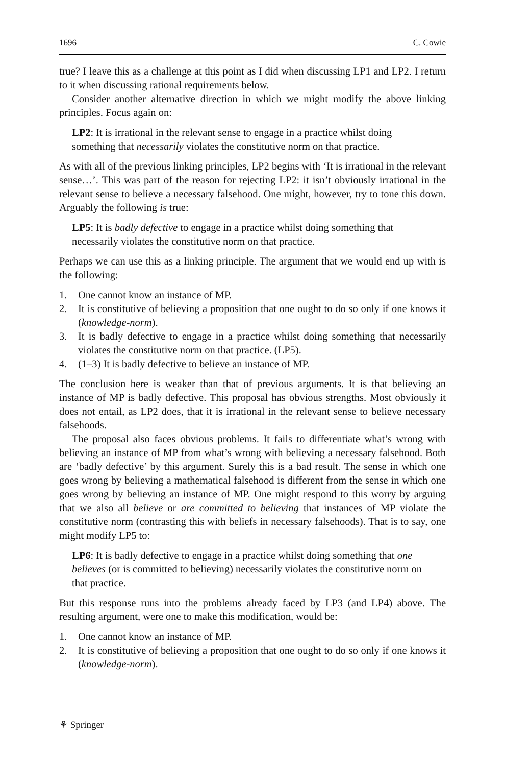1696 C. Cowie
true? I leave this as a challenge at this point as I did when discussing LP1 and LP2. I return to it when discussing rational requirements below.
Consider another alternative direction in which we might modify the above linking principles. Focus again on:
LP2: It is irrational in the relevant sense to engage in a practice whilst doing something that necessarily violates the constitutive norm on that practice.
As with all of the previous linking principles, LP2 begins with ‘It is irrational in the relevant sense…’. This was part of the reason for rejecting LP2: it isn’t obviously irrational in the relevant sense to believe a necessary falsehood. One might, however, try to tone this down. Arguably the following is true:
LP5: It is badly defective to engage in a practice whilst doing something that necessarily violates the constitutive norm on that practice.
Perhaps we can use this as a linking principle. The argument that we would end up with is the following:
1. One cannot know an instance of MP.
2. It is constitutive of believing a proposition that one ought to do so only if one knows it (knowledge-norm).
3. It is badly defective to engage in a practice whilst doing something that necessarily violates the constitutive norm on that practice. (LP5).
4. (1–3) It is badly defective to believe an instance of MP.
The conclusion here is weaker than that of previous arguments. It is that believing an instance of MP is badly defective. This proposal has obvious strengths. Most obviously it does not entail, as LP2 does, that it is irrational in the relevant sense to believe necessary falsehoods.
The proposal also faces obvious problems. It fails to differentiate what’s wrong with believing an instance of MP from what’s wrong with believing a necessary falsehood. Both are ‘badly defective’ by this argument. Surely this is a bad result. The sense in which one goes wrong by believing a mathematical falsehood is different from the sense in which one goes wrong by believing an instance of MP. One might respond to this worry by arguing that we also all believe or are committed to believing that instances of MP violate the constitutive norm (contrasting this with beliefs in necessary falsehoods). That is to say, one might modify LP5 to:
LP6: It is badly defective to engage in a practice whilst doing something that one believes (or is committed to believing) necessarily violates the constitutive norm on that practice.
But this response runs into the problems already faced by LP3 (and LP4) above. The resulting argument, were one to make this modification, would be:
1. One cannot know an instance of MP.
2. It is constitutive of believing a proposition that one ought to do so only if one knows it (knowledge-norm).
⚘ Springer